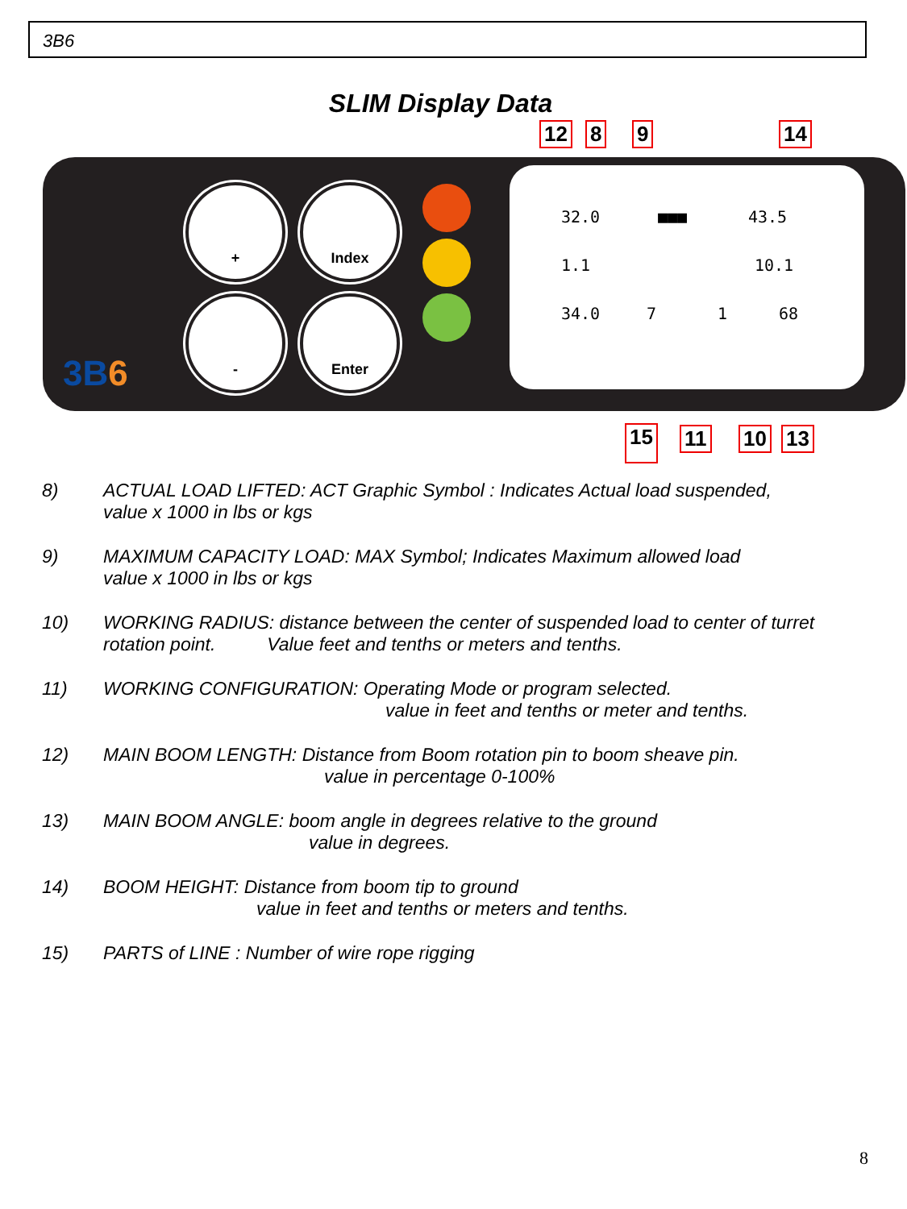3B6
SLIM Display Data
+ Index
- Enter
3B6
32.0 ■■■ 43.5
1.1 10.1
34.0 7 1 68
12 8 9 14
15 11 10 13
8) ACTUAL LOAD LIFTED: ACT Graphic Symbol : Indicates Actual load suspended,
value x 1000 in lbs or kgs
9) MAXIMUM CAPACITY LOAD: MAX Symbol; Indicates Maximum allowed load
value x 1000 in lbs or kgs
10) WORKING RADIUS: distance between the center of suspended load to center of turret
rotation point. Value feet and tenths or meters and tenths.
11) WORKING CONFIGURATION: Operating Mode or program selected.
value in feet and tenths or meter and tenths.
12) MAIN BOOM LENGTH: Distance from Boom rotation pin to boom sheave pin.
value in percentage 0-100%
13) MAIN BOOM ANGLE: boom angle in degrees relative to the ground
value in degrees.
14) BOOM HEIGHT: Distance from boom tip to ground
value in feet and tenths or meters and tenths.
15) PARTS of LINE : Number of wire rope rigging
8